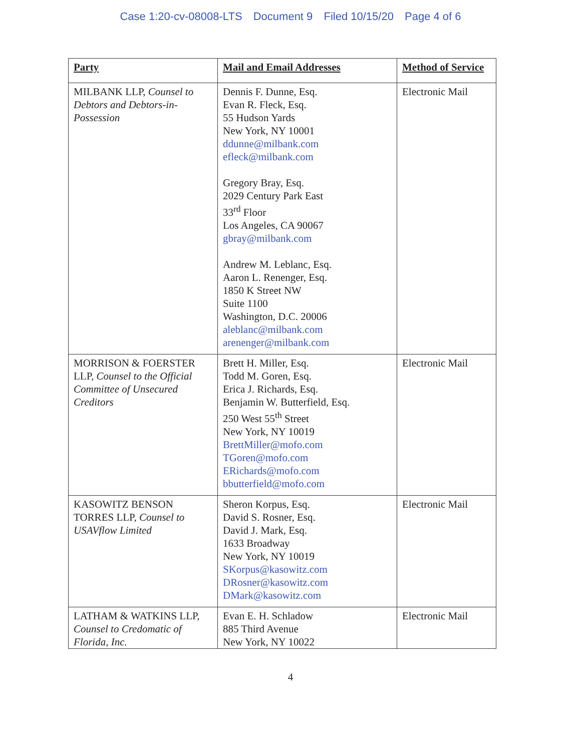Case 1:20-cv-08008-LTS Document 9 Filed 10/15/20 Page 4 of 6
| Party | Mail and Email Addresses | Method of Service |
| --- | --- | --- |
| MILBANK LLP, Counsel to Debtors and Debtors-in-Possession | Dennis F. Dunne, Esq. Evan R. Fleck, Esq. 55 Hudson Yards New York, NY 10001 ddunne@milbank.com efleck@milbank.com Gregory Bray, Esq. 2029 Century Park East 33<sup>rd</sup> Floor Los Angeles, CA 90067 gbray@milbank.com Andrew M. Leblanc, Esq. Aaron L. Renenger, Esq. 1850 K Street NW Suite 1100 Washington, D.C. 20006 aleblanc@milbank.com arenenger@milbank.com | Electronic Mail |
| MORRISON & FOERSTER LLP, Counsel to the Official Committee of Unsecured Creditors | Brett H. Miller, Esq. Todd M. Goren, Esq. Erica J. Richards, Esq. Benjamin W. Butterfield, Esq. 250 West 55<sup>th</sup> Street New York, NY 10019 BrettMiller@mofo.com TGoren@mofo.com ERichards@mofo.com bbutterfield@mofo.com | Electronic Mail |
| KASOWITZ BENSON TORRES LLP, Counsel to USAVflow Limited | Sheron Korpus, Esq. David S. Rosner, Esq. David J. Mark, Esq. 1633 Broadway New York, NY 10019 SKorpus@kasowitz.com DRosner@kasowitz.com DMark@kasowitz.com | Electronic Mail |
| LATHAM & WATKINS LLP, Counsel to Credomatic of Florida, Inc. | Evan E. H. Schladow 885 Third Avenue New York, NY 10022 | Electronic Mail |
4